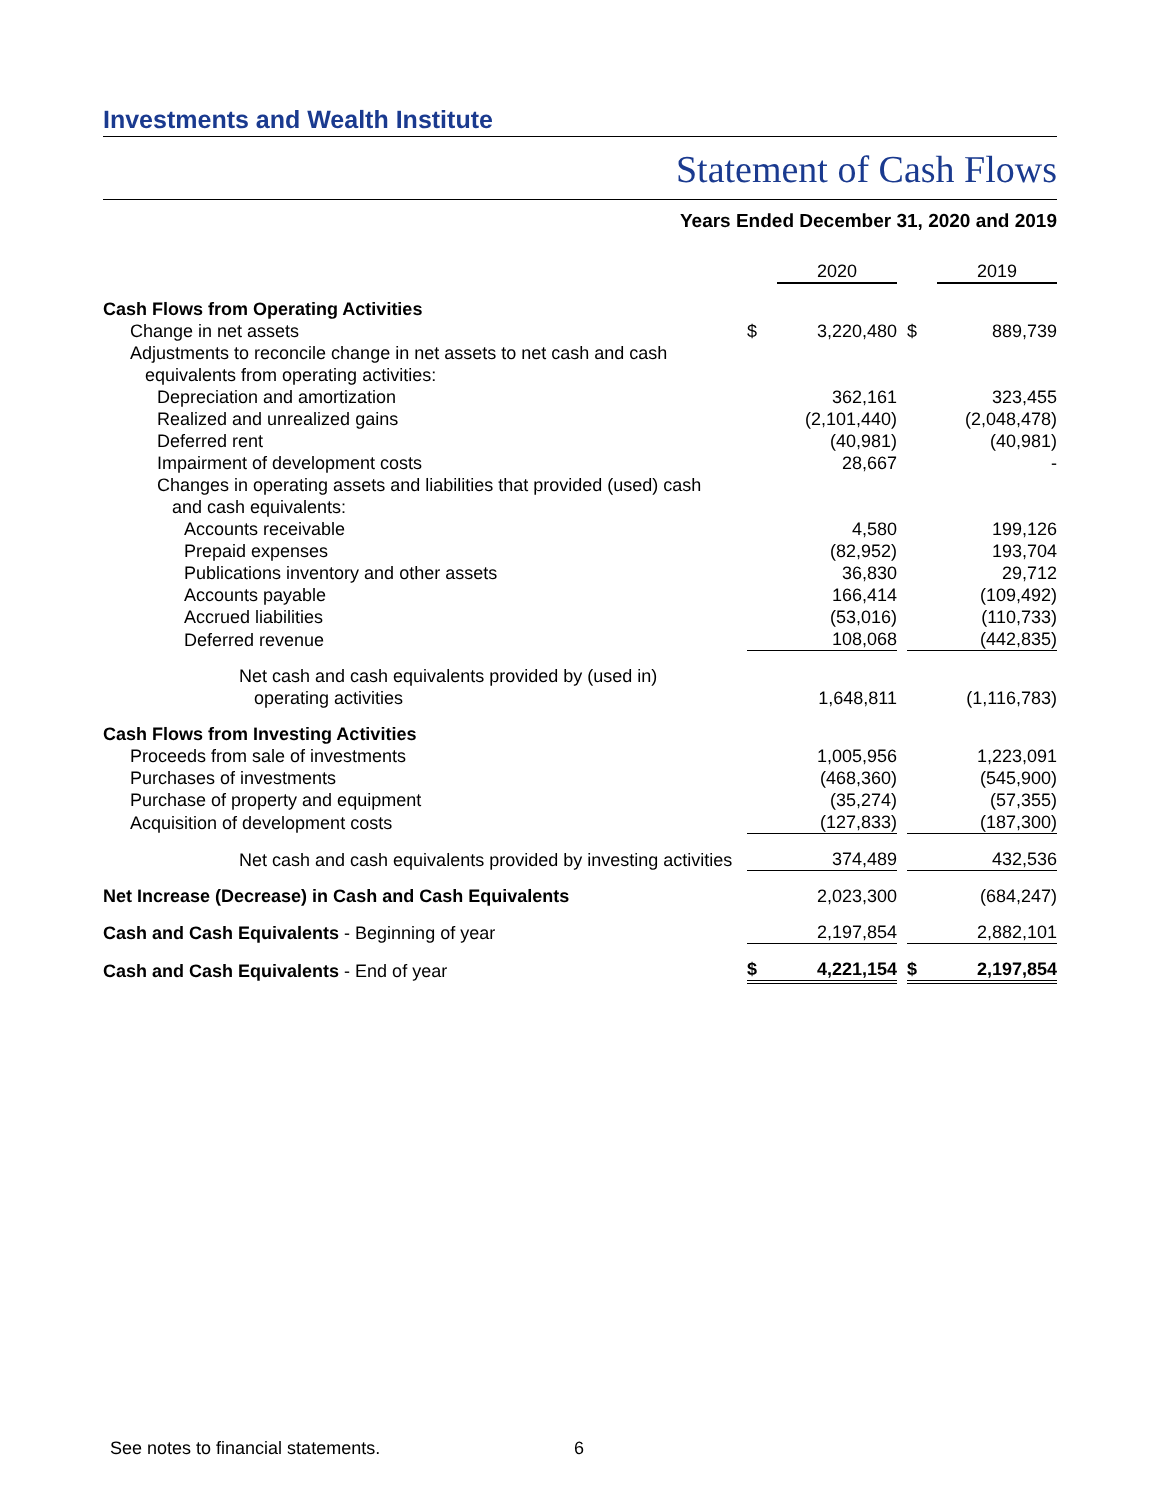Investments and Wealth Institute
Statement of Cash Flows
Years Ended December 31, 2020 and 2019
| | | 2020 | | | 2019 |
| Cash Flows from Operating Activities | | | | | |
| Change in net assets | $ | 3,220,480 | | $ | 889,739 |
| Adjustments to reconcile change in net assets to net cash and cash equivalents from operating activities: | | | | | |
| Depreciation and amortization | | 362,161 | | | 323,455 |
| Realized and unrealized gains | | (2,101,440) | | | (2,048,478) |
| Deferred rent | | (40,981) | | | (40,981) |
| Impairment of development costs | | 28,667 | | | - |
| Changes in operating assets and liabilities that provided (used) cash and cash equivalents: | | | | | |
| Accounts receivable | | 4,580 | | | 199,126 |
| Prepaid expenses | | (82,952) | | | 193,704 |
| Publications inventory and other assets | | 36,830 | | | 29,712 |
| Accounts payable | | 166,414 | | | (109,492) |
| Accrued liabilities | | (53,016) | | | (110,733) |
| Deferred revenue | | 108,068 | | | (442,835) |
| Net cash and cash equivalents provided by (used in) operating activities | | 1,648,811 | | | (1,116,783) |
| Cash Flows from Investing Activities | | | | | |
| Proceeds from sale of investments | | 1,005,956 | | | 1,223,091 |
| Purchases of investments | | (468,360) | | | (545,900) |
| Purchase of property and equipment | | (35,274) | | | (57,355) |
| Acquisition of development costs | | (127,833) | | | (187,300) |
| Net cash and cash equivalents provided by investing activities | | 374,489 | | | 432,536 |
| Net Increase (Decrease) in Cash and Cash Equivalents | | 2,023,300 | | | (684,247) |
| Cash and Cash Equivalents - Beginning of year | | 2,197,854 | | | 2,882,101 |
| Cash and Cash Equivalents - End of year | $ | 4,221,154 | | $ | 2,197,854 |
See notes to financial statements.
6